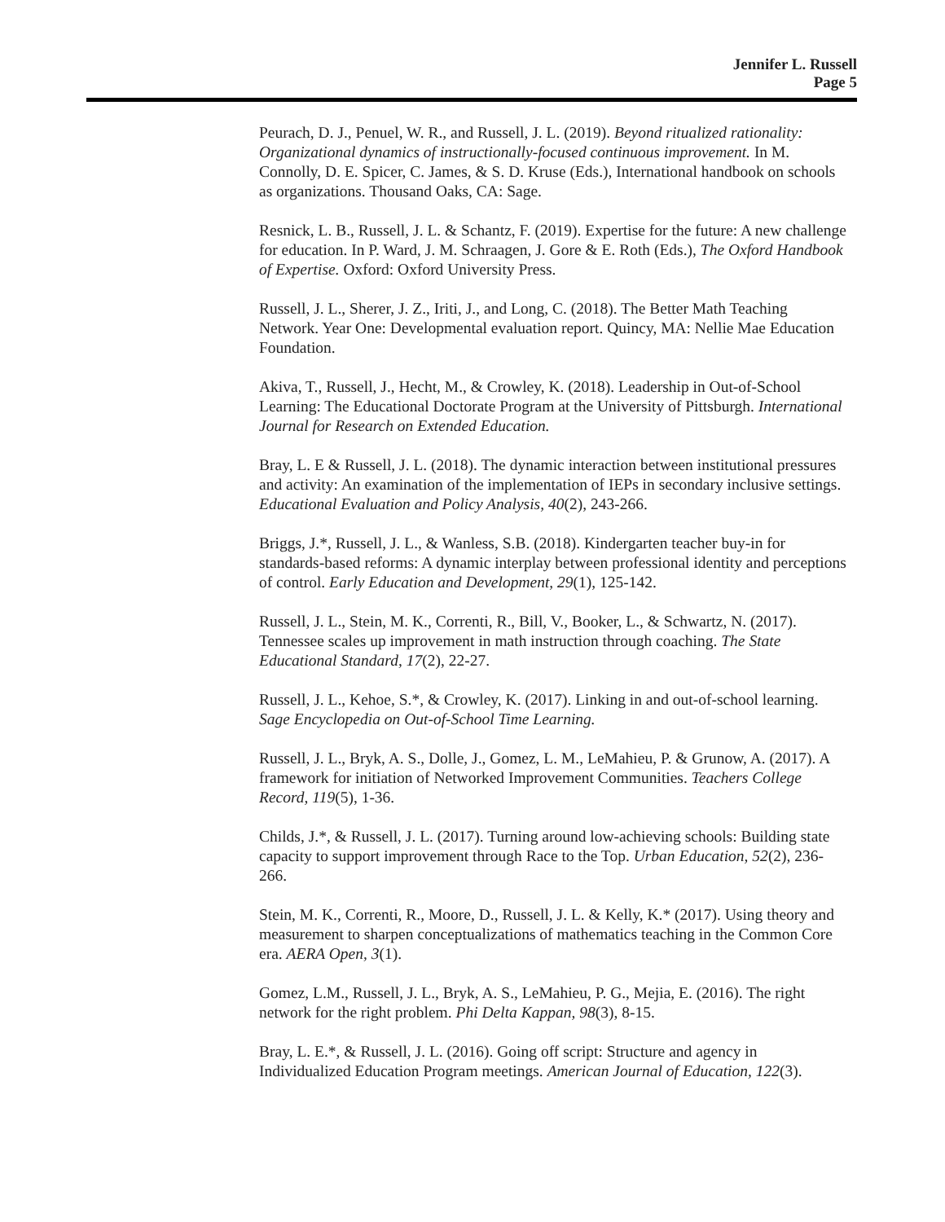Jennifer L. Russell
Page 5
Peurach, D. J., Penuel, W. R., and Russell, J. L. (2019). Beyond ritualized rationality: Organizational dynamics of instructionally-focused continuous improvement. In M. Connolly, D. E. Spicer, C. James, & S. D. Kruse (Eds.), International handbook on schools as organizations. Thousand Oaks, CA: Sage.
Resnick, L. B., Russell, J. L. & Schantz, F. (2019). Expertise for the future: A new challenge for education. In P. Ward, J. M. Schraagen, J. Gore & E. Roth (Eds.), The Oxford Handbook of Expertise. Oxford: Oxford University Press.
Russell, J. L., Sherer, J. Z., Iriti, J., and Long, C. (2018). The Better Math Teaching Network. Year One: Developmental evaluation report. Quincy, MA: Nellie Mae Education Foundation.
Akiva, T., Russell, J., Hecht, M., & Crowley, K. (2018). Leadership in Out-of-School Learning: The Educational Doctorate Program at the University of Pittsburgh. International Journal for Research on Extended Education.
Bray, L. E & Russell, J. L. (2018). The dynamic interaction between institutional pressures and activity: An examination of the implementation of IEPs in secondary inclusive settings. Educational Evaluation and Policy Analysis, 40(2), 243-266.
Briggs, J.*, Russell, J. L., & Wanless, S.B. (2018). Kindergarten teacher buy-in for standards-based reforms: A dynamic interplay between professional identity and perceptions of control. Early Education and Development, 29(1), 125-142.
Russell, J. L., Stein, M. K., Correnti, R., Bill, V., Booker, L., & Schwartz, N. (2017). Tennessee scales up improvement in math instruction through coaching. The State Educational Standard, 17(2), 22-27.
Russell, J. L., Kehoe, S.*, & Crowley, K. (2017). Linking in and out-of-school learning. Sage Encyclopedia on Out-of-School Time Learning.
Russell, J. L., Bryk, A. S., Dolle, J., Gomez, L. M., LeMahieu, P. & Grunow, A. (2017). A framework for initiation of Networked Improvement Communities. Teachers College Record, 119(5), 1-36.
Childs, J.*, & Russell, J. L. (2017). Turning around low-achieving schools: Building state capacity to support improvement through Race to the Top. Urban Education, 52(2), 236-266.
Stein, M. K., Correnti, R., Moore, D., Russell, J. L. & Kelly, K.* (2017). Using theory and measurement to sharpen conceptualizations of mathematics teaching in the Common Core era. AERA Open, 3(1).
Gomez, L.M., Russell, J. L., Bryk, A. S., LeMahieu, P. G., Mejia, E. (2016). The right network for the right problem. Phi Delta Kappan, 98(3), 8-15.
Bray, L. E.*, & Russell, J. L. (2016). Going off script: Structure and agency in Individualized Education Program meetings. American Journal of Education, 122(3).